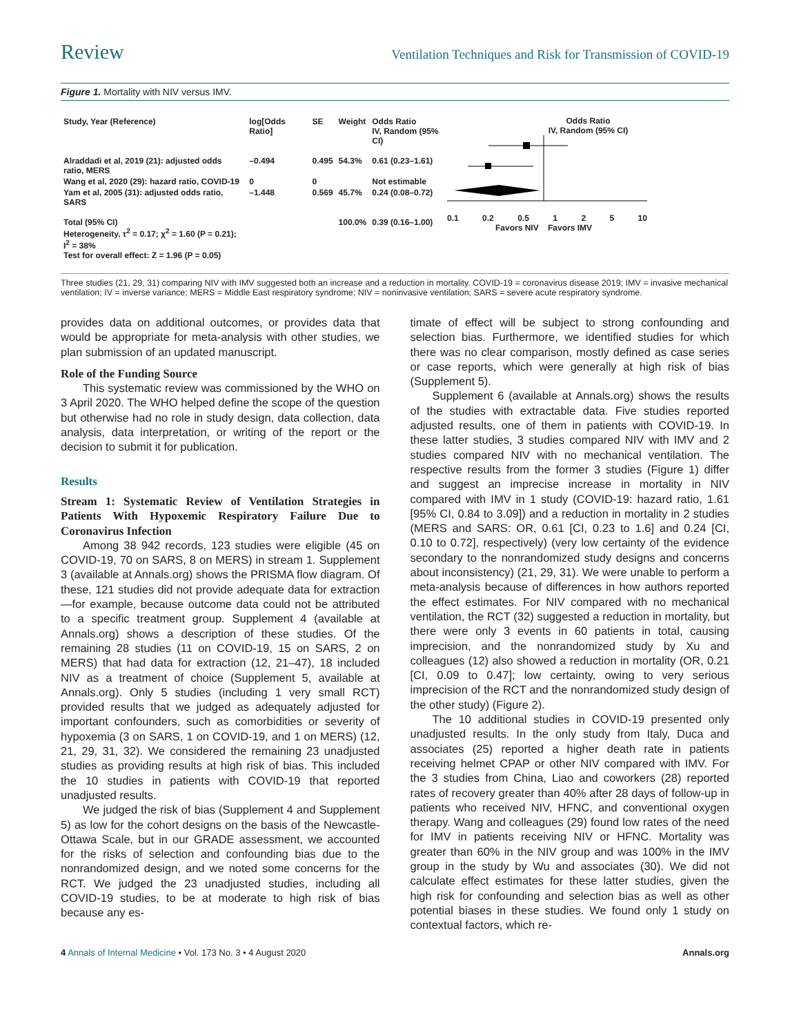Review Ventilation Techniques and Risk for Transmission of COVID-19
Figure 1. Mortality with NIV versus IMV.
| Study, Year (Reference) | log[Odds Ratio] | SE | Weight | Odds Ratio IV, Random (95% CI) |
| --- | --- | --- | --- | --- |
| Alraddadi et al, 2019 (21): adjusted odds ratio, MERS | –0.494 | 0.495 | 54.3% | 0.61 (0.23–1.61) |
| Wang et al, 2020 (29): hazard ratio, COVID-19 | 0 | 0 | | Not estimable |
| Yam et al, 2005 (31): adjusted odds ratio, SARS | –1.448 | 0.569 | 45.7% | 0.24 (0.08–0.72) |
| Total (95% CI) Heterogeneity, τ<sup>2</sup> = 0.17; χ<sup>2</sup> = 1.60 (P = 0.21); I<sup>2</sup> = 38% Test for overall effect: Z = 1.96 (P = 0.05) | | | 100.0% | 0.39 (0.16–1.00) |
Odds Ratio
IV, Random (95% CI)
0.1 0.2 0.5 1 2 5 10
Favors NIV Favors IMV
Three studies (21, 29, 31) comparing NIV with IMV suggested both an increase and a reduction in mortality. COVID-19 = coronavirus disease 2019; IMV = invasive mechanical ventilation; IV = inverse variance; MERS = Middle East respiratory syndrome; NIV = noninvasive ventilation; SARS = severe acute respiratory syndrome.
provides data on additional outcomes, or provides data that would be appropriate for meta-analysis with other studies, we plan submission of an updated manuscript.
Role of the Funding Source
This systematic review was commissioned by the WHO on 3 April 2020. The WHO helped define the scope of the question but otherwise had no role in study design, data collection, data analysis, data interpretation, or writing of the report or the decision to submit it for publication.
Results
Stream 1: Systematic Review of Ventilation Strategies in Patients With Hypoxemic Respiratory Failure Due to Coronavirus Infection
Among 38 942 records, 123 studies were eligible (45 on COVID-19, 70 on SARS, 8 on MERS) in stream 1. Supplement 3 (available at Annals.org) shows the PRISMA flow diagram. Of these, 121 studies did not provide adequate data for extraction—for example, because outcome data could not be attributed to a specific treatment group. Supplement 4 (available at Annals.org) shows a description of these studies. Of the remaining 28 studies (11 on COVID-19, 15 on SARS, 2 on MERS) that had data for extraction (12, 21–47), 18 included NIV as a treatment of choice (Supplement 5, available at Annals.org). Only 5 studies (including 1 very small RCT) provided results that we judged as adequately adjusted for important confounders, such as comorbidities or severity of hypoxemia (3 on SARS, 1 on COVID-19, and 1 on MERS) (12, 21, 29, 31, 32). We considered the remaining 23 unadjusted studies as providing results at high risk of bias. This included the 10 studies in patients with COVID-19 that reported unadjusted results.
We judged the risk of bias (Supplement 4 and Supplement 5) as low for the cohort designs on the basis of the Newcastle-Ottawa Scale, but in our GRADE assessment, we accounted for the risks of selection and confounding bias due to the nonrandomized design, and we noted some concerns for the RCT. We judged the 23 unadjusted studies, including all COVID-19 studies, to be at moderate to high risk of bias because any es-
timate of effect will be subject to strong confounding and selection bias. Furthermore, we identified studies for which there was no clear comparison, mostly defined as case series or case reports, which were generally at high risk of bias (Supplement 5).
Supplement 6 (available at Annals.org) shows the results of the studies with extractable data. Five studies reported adjusted results, one of them in patients with COVID-19. In these latter studies, 3 studies compared NIV with IMV and 2 studies compared NIV with no mechanical ventilation. The respective results from the former 3 studies (Figure 1) differ and suggest an imprecise increase in mortality in NIV compared with IMV in 1 study (COVID-19: hazard ratio, 1.61 [95% CI, 0.84 to 3.09]) and a reduction in mortality in 2 studies (MERS and SARS: OR, 0.61 [CI, 0.23 to 1.6] and 0.24 [CI, 0.10 to 0.72], respectively) (very low certainty of the evidence secondary to the nonrandomized study designs and concerns about inconsistency) (21, 29, 31). We were unable to perform a meta-analysis because of differences in how authors reported the effect estimates. For NIV compared with no mechanical ventilation, the RCT (32) suggested a reduction in mortality, but there were only 3 events in 60 patients in total, causing imprecision, and the nonrandomized study by Xu and colleagues (12) also showed a reduction in mortality (OR, 0.21 [CI, 0.09 to 0.47]; low certainty, owing to very serious imprecision of the RCT and the nonrandomized study design of the other study) (Figure 2).
The 10 additional studies in COVID-19 presented only unadjusted results. In the only study from Italy, Duca and associates (25) reported a higher death rate in patients receiving helmet CPAP or other NIV compared with IMV. For the 3 studies from China, Liao and coworkers (28) reported rates of recovery greater than 40% after 28 days of follow-up in patients who received NIV, HFNC, and conventional oxygen therapy. Wang and colleagues (29) found low rates of the need for IMV in patients receiving NIV or HFNC. Mortality was greater than 60% in the NIV group and was 100% in the IMV group in the study by Wu and associates (30). We did not calculate effect estimates for these latter studies, given the high risk for confounding and selection bias as well as other potential biases in these studies. We found only 1 study on contextual factors, which re-
4 Annals of Internal Medicine • Vol. 173 No. 3 • 4 August 2020 Annals.org